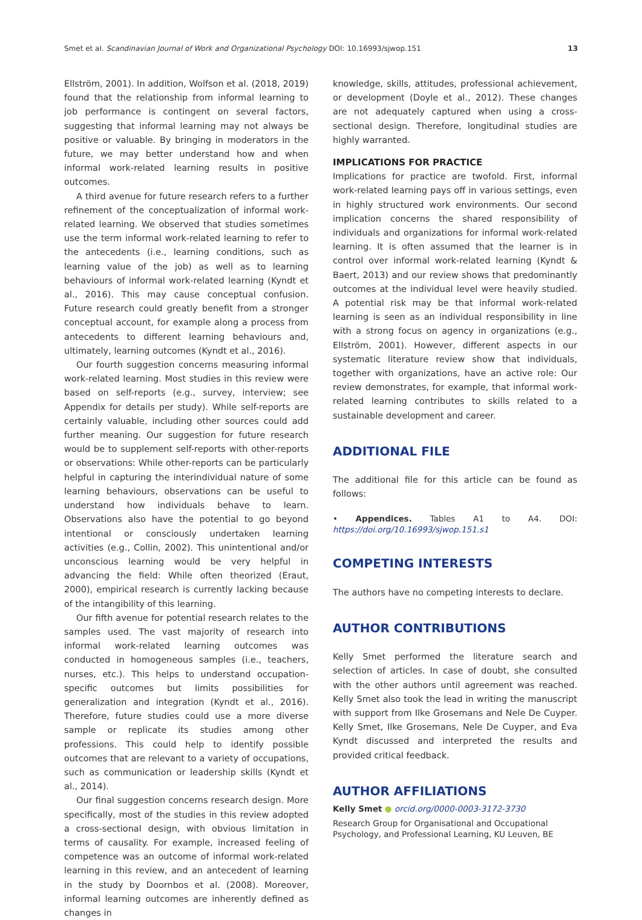Smet et al. Scandinavian Journal of Work and Organizational Psychology DOI: 10.16993/sjwop.151 13
Ellström, 2001). In addition, Wolfson et al. (2018, 2019) found that the relationship from informal learning to job performance is contingent on several factors, suggesting that informal learning may not always be positive or valuable. By bringing in moderators in the future, we may better understand how and when informal work-related learning results in positive outcomes.
A third avenue for future research refers to a further refinement of the conceptualization of informal work-related learning. We observed that studies sometimes use the term informal work-related learning to refer to the antecedents (i.e., learning conditions, such as learning value of the job) as well as to learning behaviours of informal work-related learning (Kyndt et al., 2016). This may cause conceptual confusion. Future research could greatly benefit from a stronger conceptual account, for example along a process from antecedents to different learning behaviours and, ultimately, learning outcomes (Kyndt et al., 2016).
Our fourth suggestion concerns measuring informal work-related learning. Most studies in this review were based on self-reports (e.g., survey, interview; see Appendix for details per study). While self-reports are certainly valuable, including other sources could add further meaning. Our suggestion for future research would be to supplement self-reports with other-reports or observations: While other-reports can be particularly helpful in capturing the interindividual nature of some learning behaviours, observations can be useful to understand how individuals behave to learn. Observations also have the potential to go beyond intentional or consciously undertaken learning activities (e.g., Collin, 2002). This unintentional and/or unconscious learning would be very helpful in advancing the field: While often theorized (Eraut, 2000), empirical research is currently lacking because of the intangibility of this learning.
Our fifth avenue for potential research relates to the samples used. The vast majority of research into informal work-related learning outcomes was conducted in homogeneous samples (i.e., teachers, nurses, etc.). This helps to understand occupation-specific outcomes but limits possibilities for generalization and integration (Kyndt et al., 2016). Therefore, future studies could use a more diverse sample or replicate its studies among other professions. This could help to identify possible outcomes that are relevant to a variety of occupations, such as communication or leadership skills (Kyndt et al., 2014).
Our final suggestion concerns research design. More specifically, most of the studies in this review adopted a cross-sectional design, with obvious limitation in terms of causality. For example, increased feeling of competence was an outcome of informal work-related learning in this review, and an antecedent of learning in the study by Doornbos et al. (2008). Moreover, informal learning outcomes are inherently defined as changes in
knowledge, skills, attitudes, professional achievement, or development (Doyle et al., 2012). These changes are not adequately captured when using a cross-sectional design. Therefore, longitudinal studies are highly warranted.
IMPLICATIONS FOR PRACTICE
Implications for practice are twofold. First, informal work-related learning pays off in various settings, even in highly structured work environments. Our second implication concerns the shared responsibility of individuals and organizations for informal work-related learning. It is often assumed that the learner is in control over informal work-related learning (Kyndt & Baert, 2013) and our review shows that predominantly outcomes at the individual level were heavily studied. A potential risk may be that informal work-related learning is seen as an individual responsibility in line with a strong focus on agency in organizations (e.g., Ellström, 2001). However, different aspects in our systematic literature review show that individuals, together with organizations, have an active role: Our review demonstrates, for example, that informal work-related learning contributes to skills related to a sustainable development and career.
ADDITIONAL FILE
The additional file for this article can be found as follows:
• Appendices. Tables A1 to A4. DOI: https://doi.org/10.16993/sjwop.151.s1
COMPETING INTERESTS
The authors have no competing interests to declare.
AUTHOR CONTRIBUTIONS
Kelly Smet performed the literature search and selection of articles. In case of doubt, she consulted with the other authors until agreement was reached. Kelly Smet also took the lead in writing the manuscript with support from Ilke Grosemans and Nele De Cuyper. Kelly Smet, Ilke Grosemans, Nele De Cuyper, and Eva Kyndt discussed and interpreted the results and provided critical feedback.
AUTHOR AFFILIATIONS
Kelly Smet ● orcid.org/0000-0003-3172-3730
Research Group for Organisational and Occupational Psychology, and Professional Learning, KU Leuven, BE